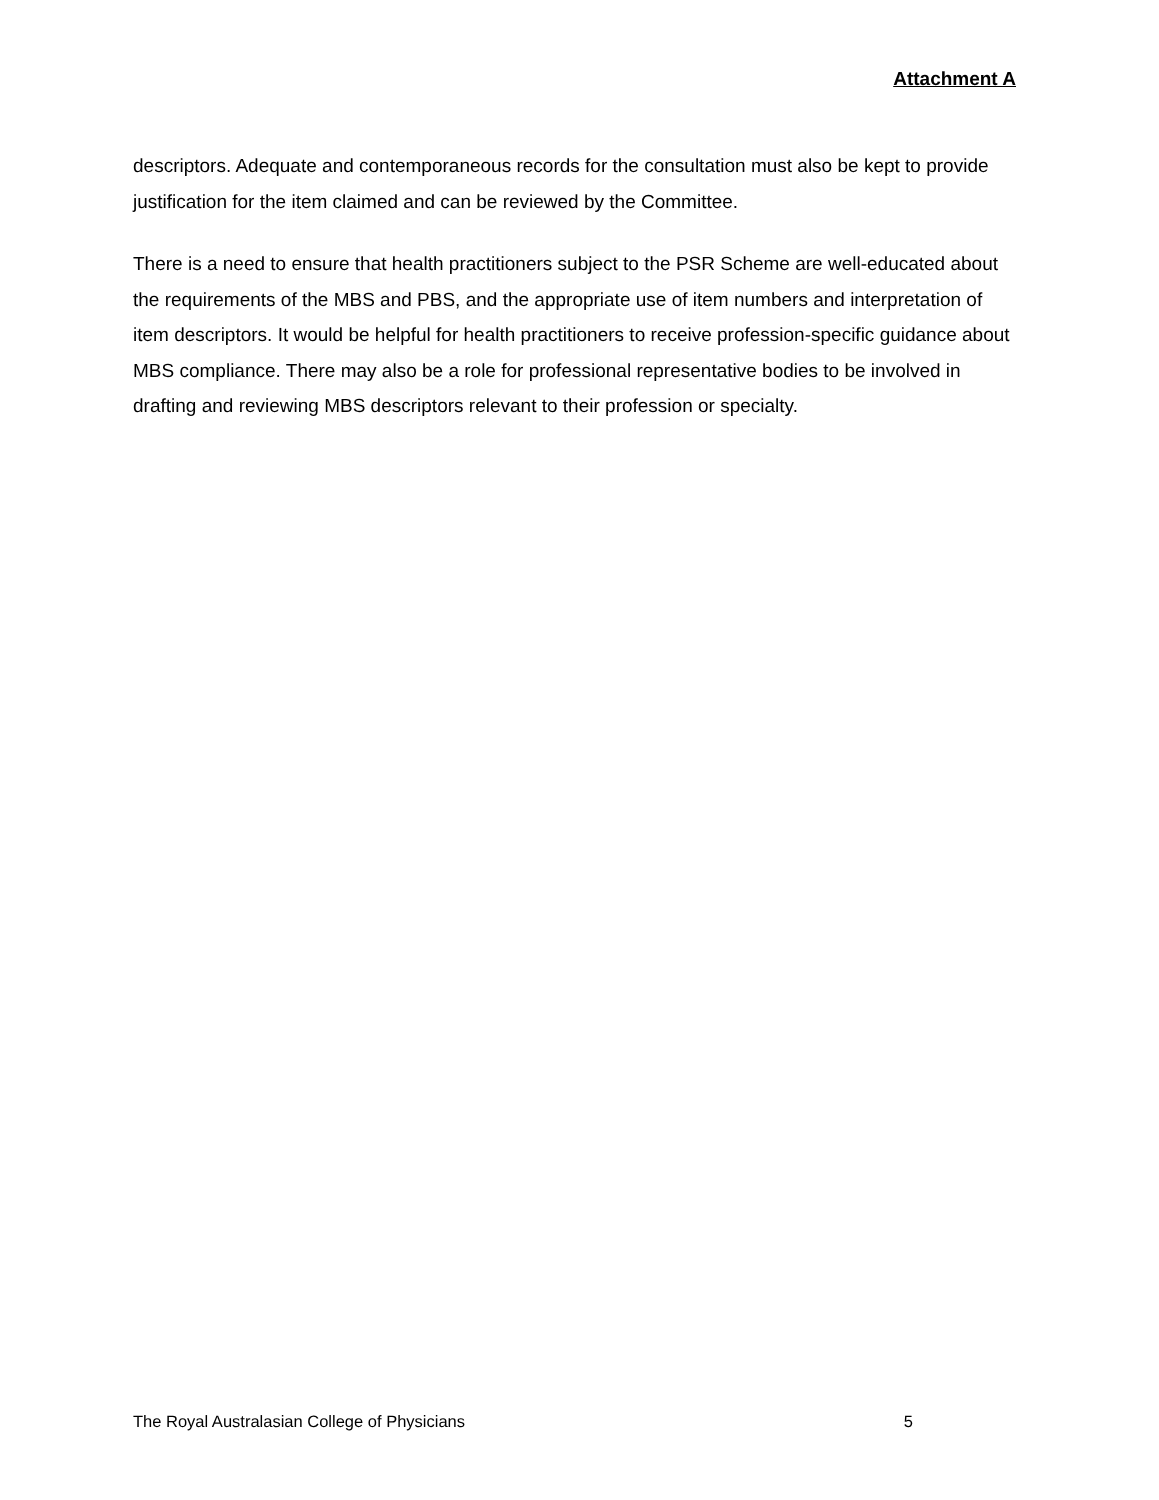Attachment A
descriptors. Adequate and contemporaneous records for the consultation must also be kept to provide justification for the item claimed and can be reviewed by the Committee.
There is a need to ensure that health practitioners subject to the PSR Scheme are well-educated about the requirements of the MBS and PBS, and the appropriate use of item numbers and interpretation of item descriptors. It would be helpful for health practitioners to receive profession-specific guidance about MBS compliance. There may also be a role for professional representative bodies to be involved in drafting and reviewing MBS descriptors relevant to their profession or specialty.
The Royal Australasian College of Physicians 5